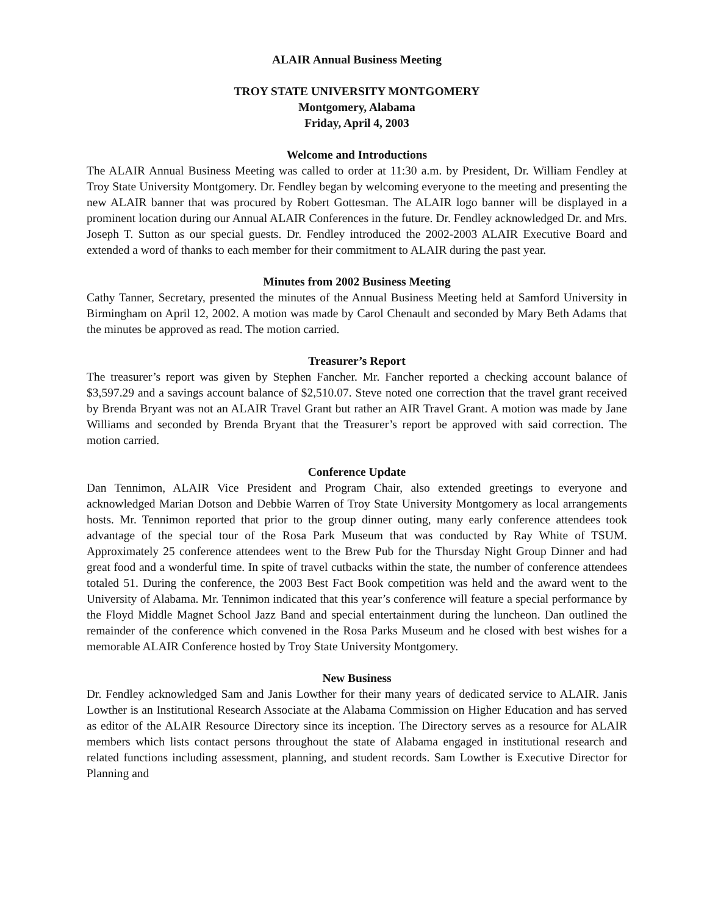ALAIR Annual Business Meeting
TROY STATE UNIVERSITY MONTGOMERY
Montgomery, Alabama
Friday, April 4, 2003
Welcome and Introductions
The ALAIR Annual Business Meeting was called to order at 11:30 a.m. by President, Dr. William Fendley at Troy State University Montgomery. Dr. Fendley began by welcoming everyone to the meeting and presenting the new ALAIR banner that was procured by Robert Gottesman. The ALAIR logo banner will be displayed in a prominent location during our Annual ALAIR Conferences in the future. Dr. Fendley acknowledged Dr. and Mrs. Joseph T. Sutton as our special guests. Dr. Fendley introduced the 2002-2003 ALAIR Executive Board and extended a word of thanks to each member for their commitment to ALAIR during the past year.
Minutes from 2002 Business Meeting
Cathy Tanner, Secretary, presented the minutes of the Annual Business Meeting held at Samford University in Birmingham on April 12, 2002. A motion was made by Carol Chenault and seconded by Mary Beth Adams that the minutes be approved as read. The motion carried.
Treasurer’s Report
The treasurer’s report was given by Stephen Fancher. Mr. Fancher reported a checking account balance of $3,597.29 and a savings account balance of $2,510.07. Steve noted one correction that the travel grant received by Brenda Bryant was not an ALAIR Travel Grant but rather an AIR Travel Grant. A motion was made by Jane Williams and seconded by Brenda Bryant that the Treasurer’s report be approved with said correction. The motion carried.
Conference Update
Dan Tennimon, ALAIR Vice President and Program Chair, also extended greetings to everyone and acknowledged Marian Dotson and Debbie Warren of Troy State University Montgomery as local arrangements hosts. Mr. Tennimon reported that prior to the group dinner outing, many early conference attendees took advantage of the special tour of the Rosa Park Museum that was conducted by Ray White of TSUM. Approximately 25 conference attendees went to the Brew Pub for the Thursday Night Group Dinner and had great food and a wonderful time. In spite of travel cutbacks within the state, the number of conference attendees totaled 51. During the conference, the 2003 Best Fact Book competition was held and the award went to the University of Alabama. Mr. Tennimon indicated that this year’s conference will feature a special performance by the Floyd Middle Magnet School Jazz Band and special entertainment during the luncheon. Dan outlined the remainder of the conference which convened in the Rosa Parks Museum and he closed with best wishes for a memorable ALAIR Conference hosted by Troy State University Montgomery.
New Business
Dr. Fendley acknowledged Sam and Janis Lowther for their many years of dedicated service to ALAIR. Janis Lowther is an Institutional Research Associate at the Alabama Commission on Higher Education and has served as editor of the ALAIR Resource Directory since its inception. The Directory serves as a resource for ALAIR members which lists contact persons throughout the state of Alabama engaged in institutional research and related functions including assessment, planning, and student records. Sam Lowther is Executive Director for Planning and